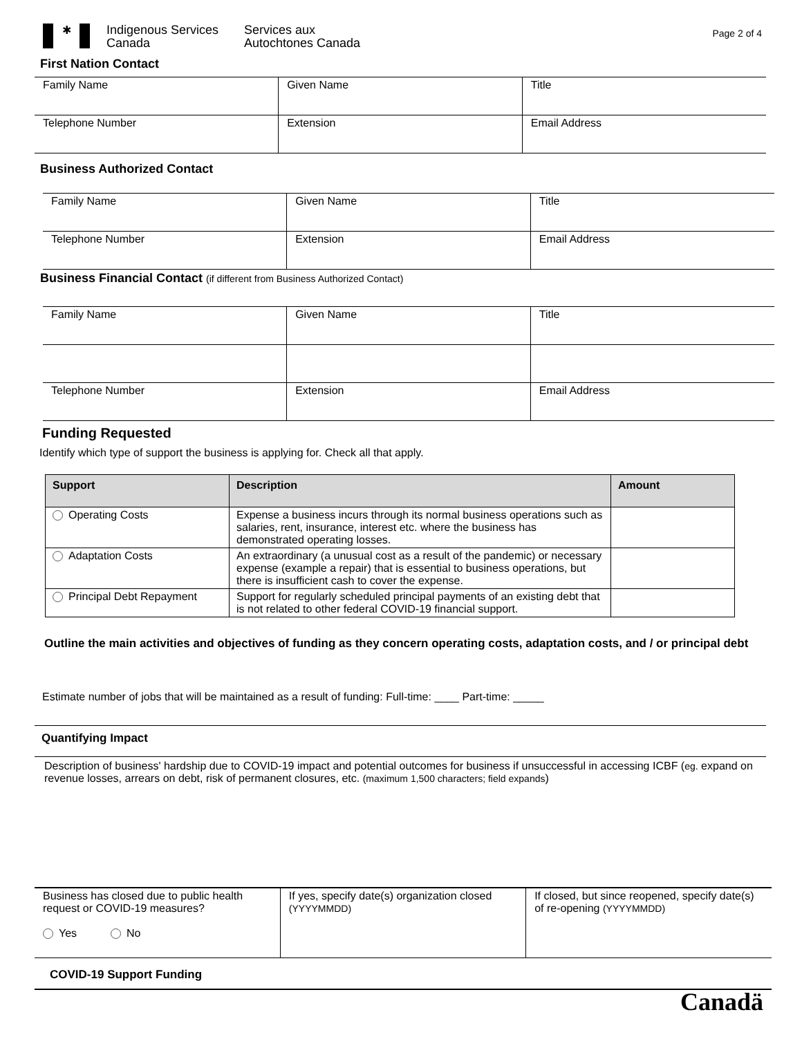✱
Indigenous Services Canada
Services aux Autochtones Canada
Page 2 of 4
First Nation Contact
| Family Name | Given Name | Title |
| Telephone Number | Extension | Email Address |
Business Authorized Contact
| Family Name | Given Name | Title |
| Telephone Number | Extension | Email Address |
Business Financial Contact (if different from Business Authorized Contact)
| Family Name | Given Name | Title |
| Telephone Number | Extension | Email Address |
Funding Requested
Identify which type of support the business is applying for. Check all that apply.
| Support | Description | Amount |
| --- | --- | --- |
| Operating Costs | Expense a business incurs through its normal business operations such as salaries, rent, insurance, interest etc. where the business has demonstrated operating losses. | |
| Adaptation Costs | An extraordinary (a unusual cost as a result of the pandemic) or necessary expense (example a repair) that is essential to business operations, but there is insufficient cash to cover the expense. | |
| Principal Debt Repayment | Support for regularly scheduled principal payments of an existing debt that is not related to other federal COVID-19 financial support. | |
Outline the main activities and objectives of funding as they concern operating costs, adaptation costs, and / or principal debt
Estimate number of jobs that will be maintained as a result of funding: Full-time: ____ Part-time: _____
Quantifying Impact
Description of business' hardship due to COVID-19 impact and potential outcomes for business if unsuccessful in accessing ICBF (eg. expand on revenue losses, arrears on debt, risk of permanent closures, etc. (maximum 1,500 characters; field expands)
| Business has closed due to public health request or COVID-19 measures? Yes No | If yes, specify date(s) organization closed (YYYYMMDD) | If closed, but since reopened, specify date(s) of re-opening (YYYYMMDD) |
COVID-19 Support Funding
Canadä